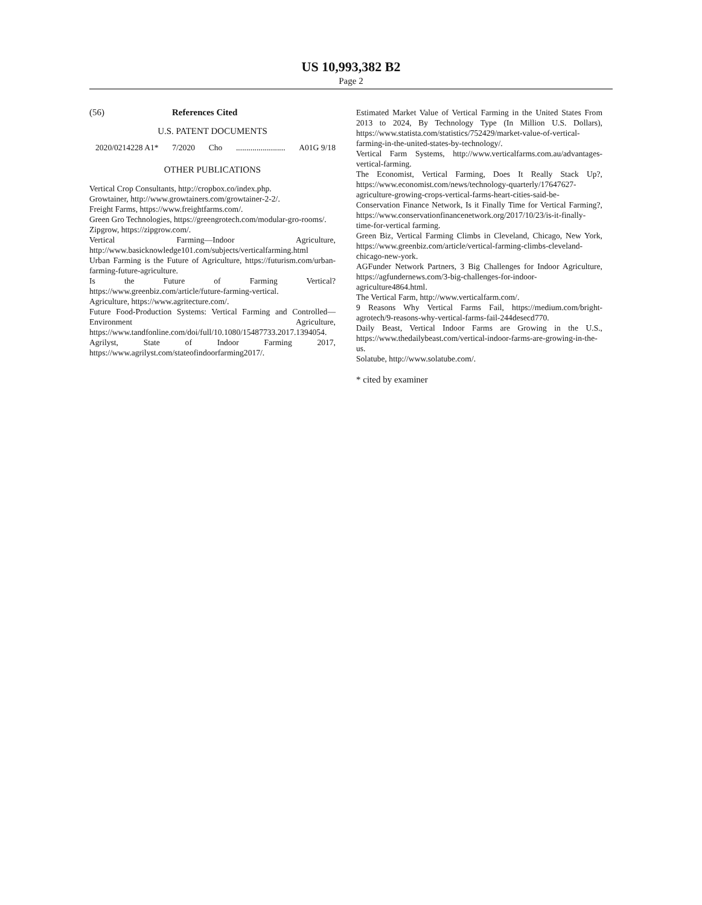US 10,993,382 B2
Page 2
(56) References Cited
U.S. PATENT DOCUMENTS
2020/0214228 A1* 7/2020 Cho........................ A01G 9/18
OTHER PUBLICATIONS
Vertical Crop Consultants, http://cropbox.co/index.php.
Growtainer, http://www.growtainers.com/growtainer-2-2/.
Freight Farms, https://www.freightfarms.com/.
Green Gro Technologies, https://greengrotech.com/modular-gro-rooms/.
Zipgrow, https://zipgrow.com/.
Vertical Farming—Indoor Agriculture, http://www.basicknowledge101.com/subjects/verticalfarming.html
Urban Farming is the Future of Agriculture, https://futurism.com/urban-farming-future-agriculture.
Is the Future of Farming Vertical? https://www.greenbiz.com/article/future-farming-vertical.
Agriculture, https://www.agritecture.com/.
Future Food-Production Systems: Vertical Farming and Controlled—Environment Agriculture, https://www.tandfonline.com/doi/full/10.1080/15487733.2017.1394054.
Agrilyst, State of Indoor Farming 2017, https://www.agrilyst.com/stateofindoorfarming2017/.
Estimated Market Value of Vertical Farming in the United States From 2013 to 2024, By Technology Type (In Million U.S. Dollars), https://www.statista.com/statistics/752429/market-value-of-vertical-farming-in-the-united-states-by-technology/.
Vertical Farm Systems, http://www.verticalfarms.com.au/advantages-vertical-farming.
The Economist, Vertical Farming, Does It Really Stack Up?, https://www.economist.com/news/technology-quarterly/17647627-agriculture-growing-crops-vertical-farms-heart-cities-said-be-
Conservation Finance Network, Is it Finally Time for Vertical Farming?, https://www.conservationfinancenetwork.org/2017/10/23/is-it-finally-time-for-vertical farming.
Green Biz, Vertical Farming Climbs in Cleveland, Chicago, New York, https://www.greenbiz.com/article/vertical-farming-climbs-cleveland-chicago-new-york.
AGFunder Network Partners, 3 Big Challenges for Indoor Agriculture, https://agfundernews.com/3-big-challenges-for-indoor-agriculture4864.html.
The Vertical Farm, http://www.verticalfarm.com/.
9 Reasons Why Vertical Farms Fail, https://medium.com/bright-agrotech/9-reasons-why-vertical-farms-fail-244desecd770.
Daily Beast, Vertical Indoor Farms are Growing in the U.S., https://www.thedailybeast.com/vertical-indoor-farms-are-growing-in-the-us.
Solatube, http://www.solatube.com/.
* cited by examiner